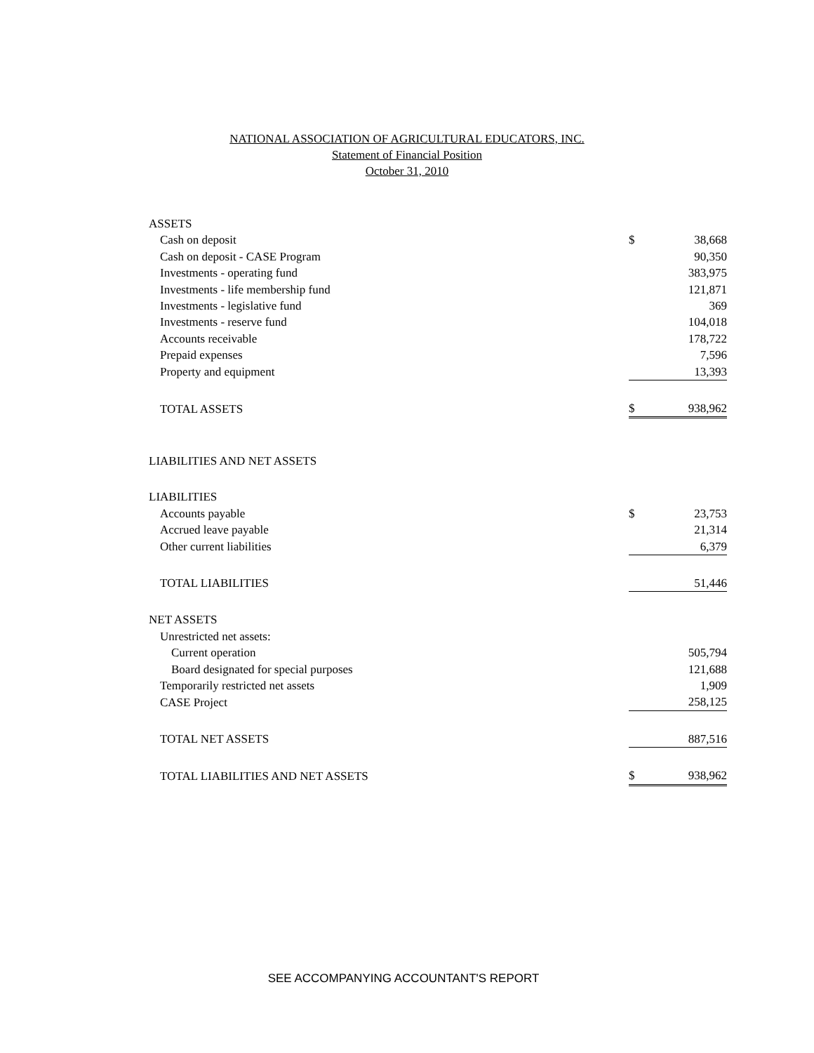NATIONAL ASSOCIATION OF AGRICULTURAL EDUCATORS, INC.
Statement of Financial Position
October 31, 2010
| ASSETS | | |
| Cash on deposit | $ | 38,668 |
| Cash on deposit - CASE Program | | 90,350 |
| Investments - operating fund | | 383,975 |
| Investments - life membership fund | | 121,871 |
| Investments - legislative fund | | 369 |
| Investments - reserve fund | | 104,018 |
| Accounts receivable | | 178,722 |
| Prepaid expenses | | 7,596 |
| Property and equipment | | 13,393 |
| TOTAL ASSETS | $ | 938,962 |
| LIABILITIES AND NET ASSETS | | |
| LIABILITIES | | |
| Accounts payable | $ | 23,753 |
| Accrued leave payable | | 21,314 |
| Other current liabilities | | 6,379 |
| TOTAL LIABILITIES | | 51,446 |
| NET ASSETS | | |
| Unrestricted net assets: | | |
| Current operation | | 505,794 |
| Board designated for special purposes | | 121,688 |
| Temporarily restricted net assets | | 1,909 |
| CASE Project | | 258,125 |
| TOTAL NET ASSETS | | 887,516 |
| TOTAL LIABILITIES AND NET ASSETS | $ | 938,962 |
SEE ACCOMPANYING ACCOUNTANT'S REPORT